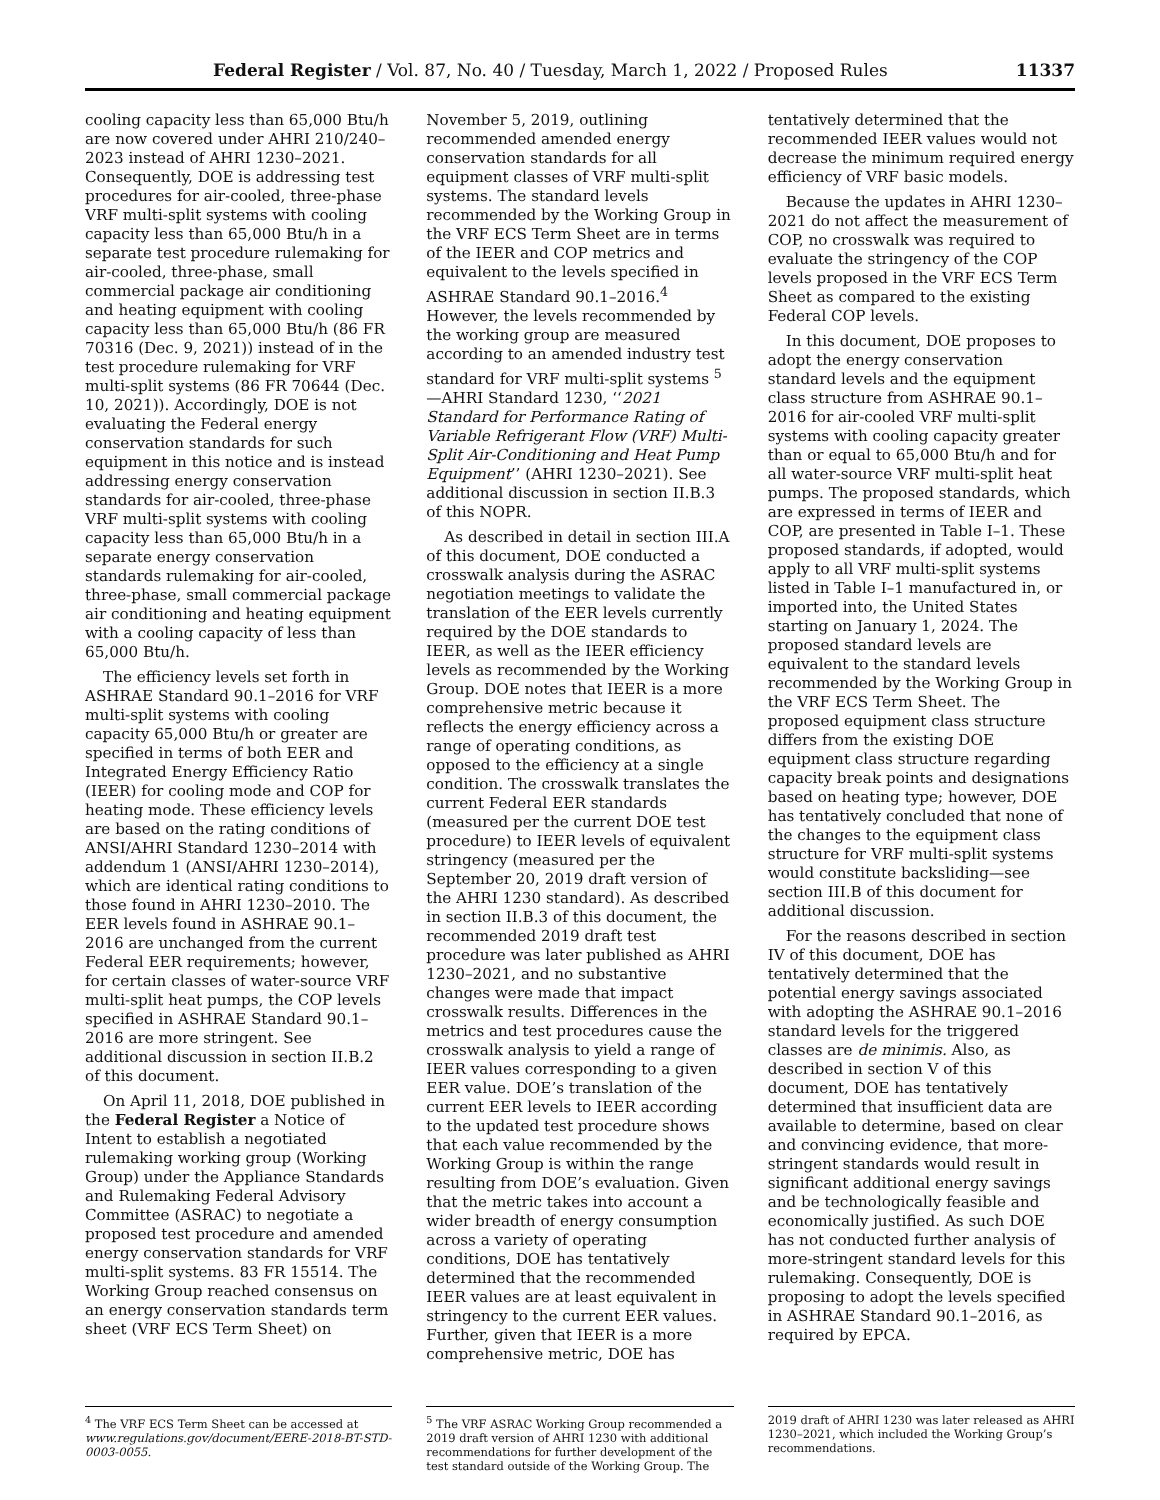Federal Register / Vol. 87, No. 40 / Tuesday, March 1, 2022 / Proposed Rules 11337
cooling capacity less than 65,000 Btu/h are now covered under AHRI 210/240–2023 instead of AHRI 1230–2021. Consequently, DOE is addressing test procedures for air-cooled, three-phase VRF multi-split systems with cooling capacity less than 65,000 Btu/h in a separate test procedure rulemaking for air-cooled, three-phase, small commercial package air conditioning and heating equipment with cooling capacity less than 65,000 Btu/h (86 FR 70316 (Dec. 9, 2021)) instead of in the test procedure rulemaking for VRF multi-split systems (86 FR 70644 (Dec. 10, 2021)). Accordingly, DOE is not evaluating the Federal energy conservation standards for such equipment in this notice and is instead addressing energy conservation standards for air-cooled, three-phase VRF multi-split systems with cooling capacity less than 65,000 Btu/h in a separate energy conservation standards rulemaking for air-cooled, three-phase, small commercial package air conditioning and heating equipment with a cooling capacity of less than 65,000 Btu/h.
The efficiency levels set forth in ASHRAE Standard 90.1–2016 for VRF multi-split systems with cooling capacity 65,000 Btu/h or greater are specified in terms of both EER and Integrated Energy Efficiency Ratio (IEER) for cooling mode and COP for heating mode. These efficiency levels are based on the rating conditions of ANSI/AHRI Standard 1230–2014 with addendum 1 (ANSI/AHRI 1230–2014), which are identical rating conditions to those found in AHRI 1230–2010. The EER levels found in ASHRAE 90.1–2016 are unchanged from the current Federal EER requirements; however, for certain classes of water-source VRF multi-split heat pumps, the COP levels specified in ASHRAE Standard 90.1–2016 are more stringent. See additional discussion in section II.B.2 of this document.
On April 11, 2018, DOE published in the Federal Register a Notice of Intent to establish a negotiated rulemaking working group (Working Group) under the Appliance Standards and Rulemaking Federal Advisory Committee (ASRAC) to negotiate a proposed test procedure and amended energy conservation standards for VRF multi-split systems. 83 FR 15514. The Working Group reached consensus on an energy conservation standards term sheet (VRF ECS Term Sheet) on
November 5, 2019, outlining recommended amended energy conservation standards for all equipment classes of VRF multi-split systems. The standard levels recommended by the Working Group in the VRF ECS Term Sheet are in terms of the IEER and COP metrics and equivalent to the levels specified in ASHRAE Standard 90.1–2016.<sup>4</sup> However, the levels recommended by the working group are measured according to an amended industry test standard for VRF multi-split systems <sup>5</sup>—AHRI Standard 1230, ‘‘2021 Standard for Performance Rating of Variable Refrigerant Flow (VRF) Multi-Split Air-Conditioning and Heat Pump Equipment’’ (AHRI 1230–2021). See additional discussion in section II.B.3 of this NOPR.
As described in detail in section III.A of this document, DOE conducted a crosswalk analysis during the ASRAC negotiation meetings to validate the translation of the EER levels currently required by the DOE standards to IEER, as well as the IEER efficiency levels as recommended by the Working Group. DOE notes that IEER is a more comprehensive metric because it reflects the energy efficiency across a range of operating conditions, as opposed to the efficiency at a single condition. The crosswalk translates the current Federal EER standards (measured per the current DOE test procedure) to IEER levels of equivalent stringency (measured per the September 20, 2019 draft version of the AHRI 1230 standard). As described in section II.B.3 of this document, the recommended 2019 draft test procedure was later published as AHRI 1230–2021, and no substantive changes were made that impact crosswalk results. Differences in the metrics and test procedures cause the crosswalk analysis to yield a range of IEER values corresponding to a given EER value. DOE’s translation of the current EER levels to IEER according to the updated test procedure shows that each value recommended by the Working Group is within the range resulting from DOE’s evaluation. Given that the metric takes into account a wider breadth of energy consumption across a variety of operating conditions, DOE has tentatively determined that the recommended IEER values are at least equivalent in stringency to the current EER values. Further, given that IEER is a more comprehensive metric, DOE has
tentatively determined that the recommended IEER values would not decrease the minimum required energy efficiency of VRF basic models.
Because the updates in AHRI 1230–2021 do not affect the measurement of COP, no crosswalk was required to evaluate the stringency of the COP levels proposed in the VRF ECS Term Sheet as compared to the existing Federal COP levels.
In this document, DOE proposes to adopt the energy conservation standard levels and the equipment class structure from ASHRAE 90.1–2016 for air-cooled VRF multi-split systems with cooling capacity greater than or equal to 65,000 Btu/h and for all water-source VRF multi-split heat pumps. The proposed standards, which are expressed in terms of IEER and COP, are presented in Table I–1. These proposed standards, if adopted, would apply to all VRF multi-split systems listed in Table I–1 manufactured in, or imported into, the United States starting on January 1, 2024. The proposed standard levels are equivalent to the standard levels recommended by the Working Group in the VRF ECS Term Sheet. The proposed equipment class structure differs from the existing DOE equipment class structure regarding capacity break points and designations based on heating type; however, DOE has tentatively concluded that none of the changes to the equipment class structure for VRF multi-split systems would constitute backsliding—see section III.B of this document for additional discussion.
For the reasons described in section IV of this document, DOE has tentatively determined that the potential energy savings associated with adopting the ASHRAE 90.1–2016 standard levels for the triggered classes are de minimis. Also, as described in section V of this document, DOE has tentatively determined that insufficient data are available to determine, based on clear and convincing evidence, that more-stringent standards would result in significant additional energy savings and be technologically feasible and economically justified. As such DOE has not conducted further analysis of more-stringent standard levels for this rulemaking. Consequently, DOE is proposing to adopt the levels specified in ASHRAE Standard 90.1–2016, as required by EPCA.
<sup>4</sup> The VRF ECS Term Sheet can be accessed at www.regulations.gov/document/EERE-2018-BT-STD-0003-0055.
<sup>5</sup> The VRF ASRAC Working Group recommended a 2019 draft version of AHRI 1230 with additional recommendations for further development of the test standard outside of the Working Group. The
2019 draft of AHRI 1230 was later released as AHRI 1230–2021, which included the Working Group’s recommendations.